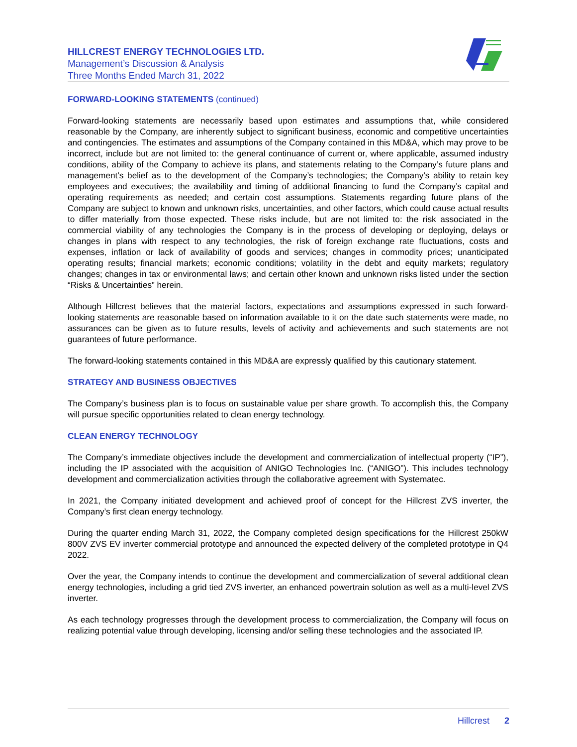HILLCREST ENERGY TECHNOLOGIES LTD.
Management’s Discussion & Analysis
Three Months Ended March 31, 2022
FORWARD-LOOKING STATEMENTS (continued)
Forward-looking statements are necessarily based upon estimates and assumptions that, while considered reasonable by the Company, are inherently subject to significant business, economic and competitive uncertainties and contingencies. The estimates and assumptions of the Company contained in this MD&A, which may prove to be incorrect, include but are not limited to: the general continuance of current or, where applicable, assumed industry conditions, ability of the Company to achieve its plans, and statements relating to the Company’s future plans and management’s belief as to the development of the Company’s technologies; the Company’s ability to retain key employees and executives; the availability and timing of additional financing to fund the Company’s capital and operating requirements as needed; and certain cost assumptions. Statements regarding future plans of the Company are subject to known and unknown risks, uncertainties, and other factors, which could cause actual results to differ materially from those expected. These risks include, but are not limited to: the risk associated in the commercial viability of any technologies the Company is in the process of developing or deploying, delays or changes in plans with respect to any technologies, the risk of foreign exchange rate fluctuations, costs and expenses, inflation or lack of availability of goods and services; changes in commodity prices; unanticipated operating results; financial markets; economic conditions; volatility in the debt and equity markets; regulatory changes; changes in tax or environmental laws; and certain other known and unknown risks listed under the section “Risks & Uncertainties” herein.
Although Hillcrest believes that the material factors, expectations and assumptions expressed in such forward-looking statements are reasonable based on information available to it on the date such statements were made, no assurances can be given as to future results, levels of activity and achievements and such statements are not guarantees of future performance.
The forward-looking statements contained in this MD&A are expressly qualified by this cautionary statement.
STRATEGY AND BUSINESS OBJECTIVES
The Company’s business plan is to focus on sustainable value per share growth. To accomplish this, the Company will pursue specific opportunities related to clean energy technology.
CLEAN ENERGY TECHNOLOGY
The Company’s immediate objectives include the development and commercialization of intellectual property (“IP”), including the IP associated with the acquisition of ANIGO Technologies Inc. (“ANIGO”). This includes technology development and commercialization activities through the collaborative agreement with Systematec.
In 2021, the Company initiated development and achieved proof of concept for the Hillcrest ZVS inverter, the Company’s first clean energy technology.
During the quarter ending March 31, 2022, the Company completed design specifications for the Hillcrest 250kW 800V ZVS EV inverter commercial prototype and announced the expected delivery of the completed prototype in Q4 2022.
Over the year, the Company intends to continue the development and commercialization of several additional clean energy technologies, including a grid tied ZVS inverter, an enhanced powertrain solution as well as a multi-level ZVS inverter.
As each technology progresses through the development process to commercialization, the Company will focus on realizing potential value through developing, licensing and/or selling these technologies and the associated IP.
Hillcrest 2